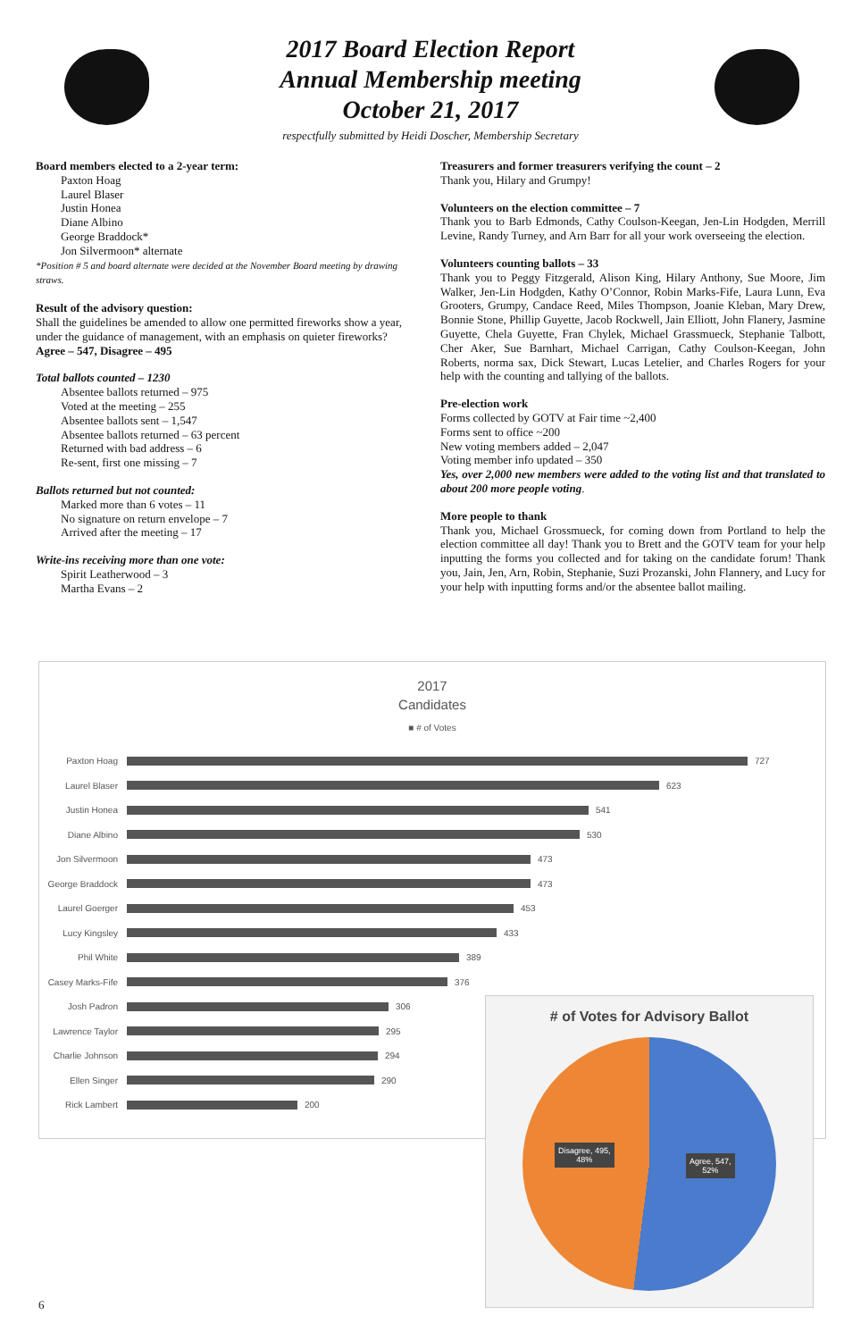2017 Board Election Report
Annual Membership meeting
October 21, 2017
respectfully submitted by Heidi Doscher, Membership Secretary
Board members elected to a 2-year term:
Paxton Hoag
Laurel Blaser
Justin Honea
Diane Albino
George Braddock*
Jon Silvermoon* alternate
*Position # 5 and board alternate were decided at the November Board meeting by drawing straws.
Result of the advisory question:
Shall the guidelines be amended to allow one permitted fireworks show a year, under the guidance of management, with an emphasis on quieter fireworks?
Agree – 547, Disagree – 495
Total ballots counted – 1230
Absentee ballots returned – 975
Voted at the meeting – 255
Absentee ballots sent – 1,547
Absentee ballots returned – 63 percent
Returned with bad address – 6
Re-sent, first one missing – 7
Ballots returned but not counted:
Marked more than 6 votes – 11
No signature on return envelope – 7
Arrived after the meeting – 17
Write-ins receiving more than one vote:
Spirit Leatherwood – 3
Martha Evans – 2
Treasurers and former treasurers verifying the count – 2
Thank you, Hilary and Grumpy!
Volunteers on the election committee – 7
Thank you to Barb Edmonds, Cathy Coulson-Keegan, Jen-Lin Hodgden, Merrill Levine, Randy Turney, and Arn Barr for all your work overseeing the election.
Volunteers counting ballots – 33
Thank you to Peggy Fitzgerald, Alison King, Hilary Anthony, Sue Moore, Jim Walker, Jen-Lin Hodgden, Kathy O’Connor, Robin Marks-Fife, Laura Lunn, Eva Grooters, Grumpy, Candace Reed, Miles Thompson, Joanie Kleban, Mary Drew, Bonnie Stone, Phillip Guyette, Jacob Rockwell, Jain Elliott, John Flanery, Jasmine Guyette, Chela Guyette, Fran Chylek, Michael Grassmueck, Stephanie Talbott, Cher Aker, Sue Barnhart, Michael Carrigan, Cathy Coulson-Keegan, John Roberts, norma sax, Dick Stewart, Lucas Letelier, and Charles Rogers for your help with the counting and tallying of the ballots.
Pre-election work
Forms collected by GOTV at Fair time ~2,400
Forms sent to office ~200
New voting members added – 2,047
Voting member info updated – 350
Yes, over 2,000 new members were added to the voting list and that translated to about 200 more people voting.
More people to thank
Thank you, Michael Grossmueck, for coming down from Portland to help the election committee all day! Thank you to Brett and the GOTV team for your help inputting the forms you collected and for taking on the candidate forum! Thank you, Jain, Jen, Arn, Robin, Stephanie, Suzi Prozanski, John Flannery, and Lucy for your help with inputting forms and/or the absentee ballot mailing.
2017
Candidates
■ # of Votes
Paxton Hoag 727
Laurel Blaser 623
Justin Honea 541
Diane Albino 530
Jon Silvermoon 473
George Braddock 473
Laurel Goerger 453
Lucy Kingsley 433
Phil White 389
Casey Marks-Fife 376
Josh Padron 306
Lawrence Taylor 295
Charlie Johnson 294
Ellen Singer 290
Rick Lambert 200
# of Votes for Advisory Ballot
Disagree, 495,
48%
Agree, 547,
52%
6